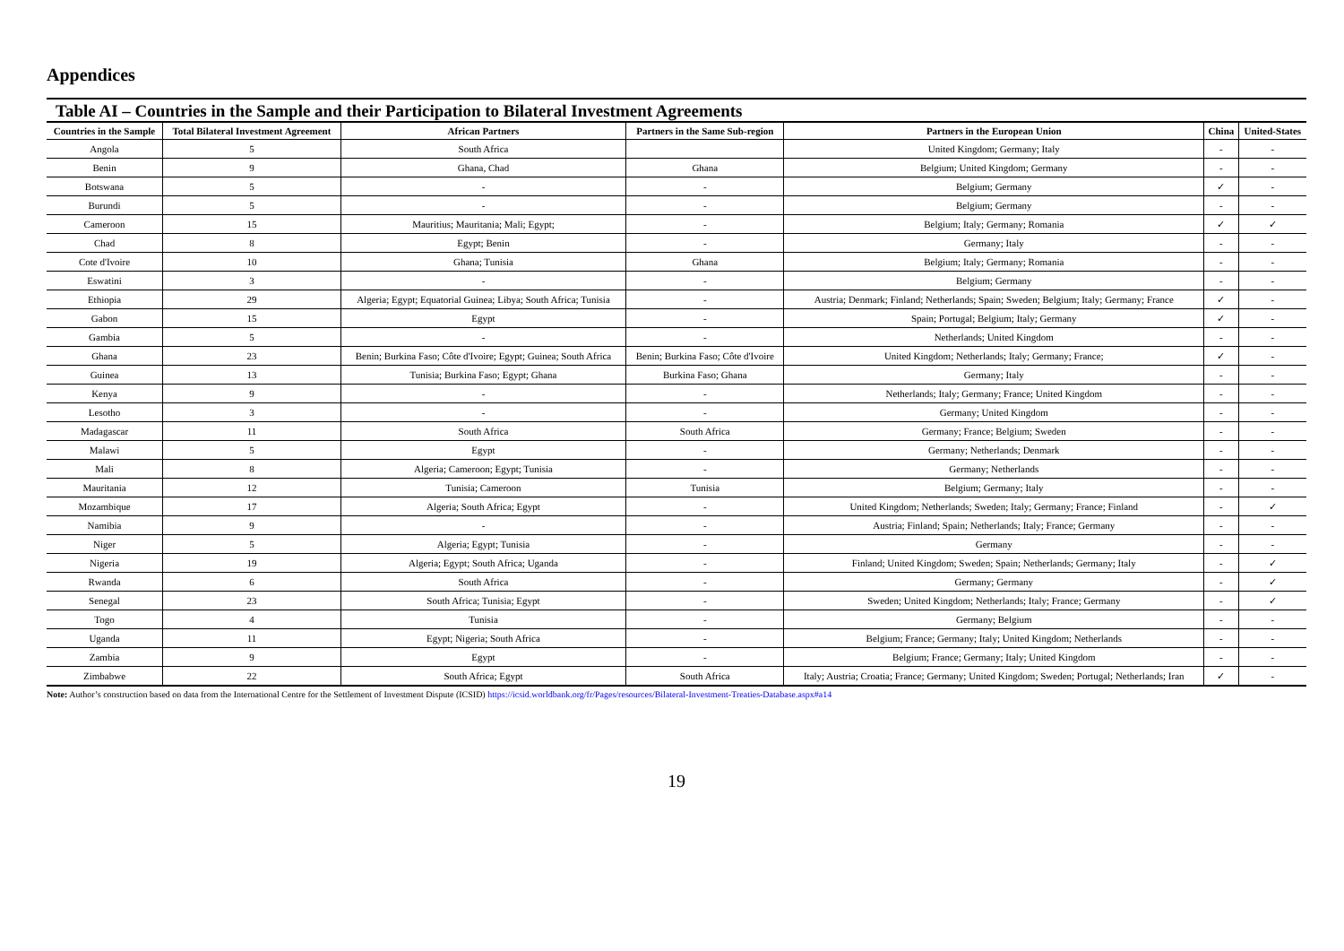Appendices
Table AI – Countries in the Sample and their Participation to Bilateral Investment Agreements
| Countries in the Sample | Total Bilateral Investment Agreement | African Partners | Partners in the Same Sub-region | Partners in the European Union | China | United-States |
| --- | --- | --- | --- | --- | --- | --- |
| Angola | 5 | South Africa | | United Kingdom; Germany; Italy | - | - |
| Benin | 9 | Ghana, Chad | Ghana | Belgium; United Kingdom; Germany | - | - |
| Botswana | 5 | - | - | Belgium; Germany | ✓ | - |
| Burundi | 5 | - | - | Belgium; Germany | - | - |
| Cameroon | 15 | Mauritius; Mauritania; Mali; Egypt; | - | Belgium; Italy; Germany; Romania | ✓ | ✓ |
| Chad | 8 | Egypt; Benin | - | Germany; Italy | - | - |
| Cote d'Ivoire | 10 | Ghana; Tunisia | Ghana | Belgium; Italy; Germany; Romania | - | - |
| Eswatini | 3 | - | - | Belgium; Germany | - | - |
| Ethiopia | 29 | Algeria; Egypt; Equatorial Guinea; Libya; South Africa; Tunisia | - | Austria; Denmark; Finland; Netherlands; Spain; Sweden; Belgium; Italy; Germany; France | ✓ | - |
| Gabon | 15 | Egypt | - | Spain; Portugal; Belgium; Italy; Germany | ✓ | - |
| Gambia | 5 | - | - | Netherlands; United Kingdom | - | - |
| Ghana | 23 | Benin; Burkina Faso; Côte d'Ivoire; Egypt; Guinea; South Africa | Benin; Burkina Faso; Côte d'Ivoire | United Kingdom; Netherlands; Italy; Germany; France; | ✓ | - |
| Guinea | 13 | Tunisia; Burkina Faso; Egypt; Ghana | Burkina Faso; Ghana | Germany; Italy | - | - |
| Kenya | 9 | - | - | Netherlands; Italy; Germany; France; United Kingdom | - | - |
| Lesotho | 3 | - | - | Germany; United Kingdom | - | - |
| Madagascar | 11 | South Africa | South Africa | Germany; France; Belgium; Sweden | - | - |
| Malawi | 5 | Egypt | - | Germany; Netherlands; Denmark | - | - |
| Mali | 8 | Algeria; Cameroon; Egypt; Tunisia | - | Germany; Netherlands | - | - |
| Mauritania | 12 | Tunisia; Cameroon | Tunisia | Belgium; Germany; Italy | - | - |
| Mozambique | 17 | Algeria; South Africa; Egypt | - | United Kingdom; Netherlands; Sweden; Italy; Germany; France; Finland | - | ✓ |
| Namibia | 9 | - | - | Austria; Finland; Spain; Netherlands; Italy; France; Germany | - | - |
| Niger | 5 | Algeria; Egypt; Tunisia | - | Germany | - | - |
| Nigeria | 19 | Algeria; Egypt; South Africa; Uganda | - | Finland; United Kingdom; Sweden; Spain; Netherlands; Germany; Italy | - | ✓ |
| Rwanda | 6 | South Africa | - | Germany; Germany | - | ✓ |
| Senegal | 23 | South Africa; Tunisia; Egypt | - | Sweden; United Kingdom; Netherlands; Italy; France; Germany | - | ✓ |
| Togo | 4 | Tunisia | - | Germany; Belgium | - | - |
| Uganda | 11 | Egypt; Nigeria; South Africa | - | Belgium; France; Germany; Italy; United Kingdom; Netherlands | - | - |
| Zambia | 9 | Egypt | - | Belgium; France; Germany; Italy; United Kingdom | - | - |
| Zimbabwe | 22 | South Africa; Egypt | South Africa | Italy; Austria; Croatia; France; Germany; United Kingdom; Sweden; Portugal; Netherlands; Iran | ✓ | - |
Note: Author’s construction based on data from the International Centre for the Settlement of Investment Dispute (ICSID) https://icsid.worldbank.org/fr/Pages/resources/Bilateral-Investment-Treaties-Database.aspx#a14
19